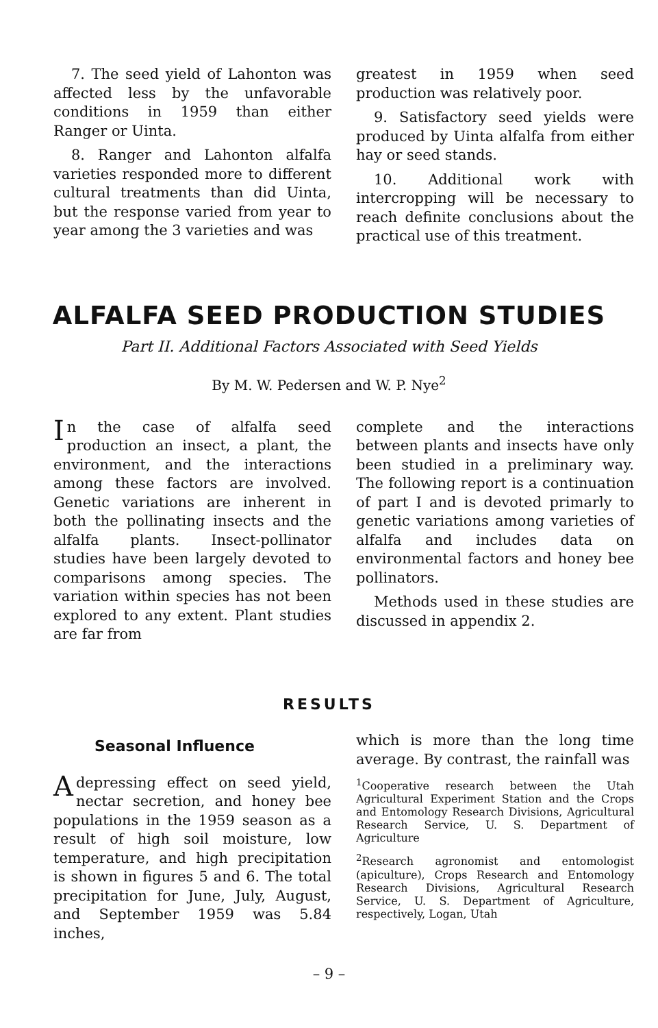7. The seed yield of Lahonton was affected less by the unfavorable conditions in 1959 than either Ranger or Uinta.
8. Ranger and Lahonton alfalfa varieties responded more to different cultural treatments than did Uinta, but the response varied from year to year among the 3 varieties and was
greatest in 1959 when seed production was relatively poor.
9. Satisfactory seed yields were produced by Uinta alfalfa from either hay or seed stands.
10. Additional work with intercropping will be necessary to reach definite conclusions about the practical use of this treatment.
ALFALFA SEED PRODUCTION STUDIES
Part II. Additional Factors Associated with Seed Yields
By M. W. Pedersen and W. P. Nye<sup>2</sup>
In the case of alfalfa seed production an insect, a plant, the environment, and the interactions among these factors are involved. Genetic variations are inherent in both the pollinating insects and the alfalfa plants. Insect-pollinator studies have been largely devoted to comparisons among species. The variation within species has not been explored to any extent. Plant studies are far from
complete and the interactions between plants and insects have only been studied in a preliminary way. The following report is a continuation of part I and is devoted primarly to genetic variations among varieties of alfalfa and includes data on environmental factors and honey bee pollinators.
Methods used in these studies are discussed in appendix 2.
RESULTS
Seasonal Influence
A depressing effect on seed yield, nectar secretion, and honey bee populations in the 1959 season as a result of high soil moisture, low temperature, and high precipitation is shown in figures 5 and 6. The total precipitation for June, July, August, and September 1959 was 5.84 inches,
which is more than the long time average. By contrast, the rainfall was
<sup>1</sup> Cooperative research between the Utah Agricultural Experiment Station and the Crops and Entomology Research Divisions, Agricultural Research Service, U. S. Department of Agriculture
<sup>2</sup> Research agronomist and entomologist (apiculture), Crops Research and Entomology Research Divisions, Agricultural Research Service, U. S. Department of Agriculture, respectively, Logan, Utah
– 9 –